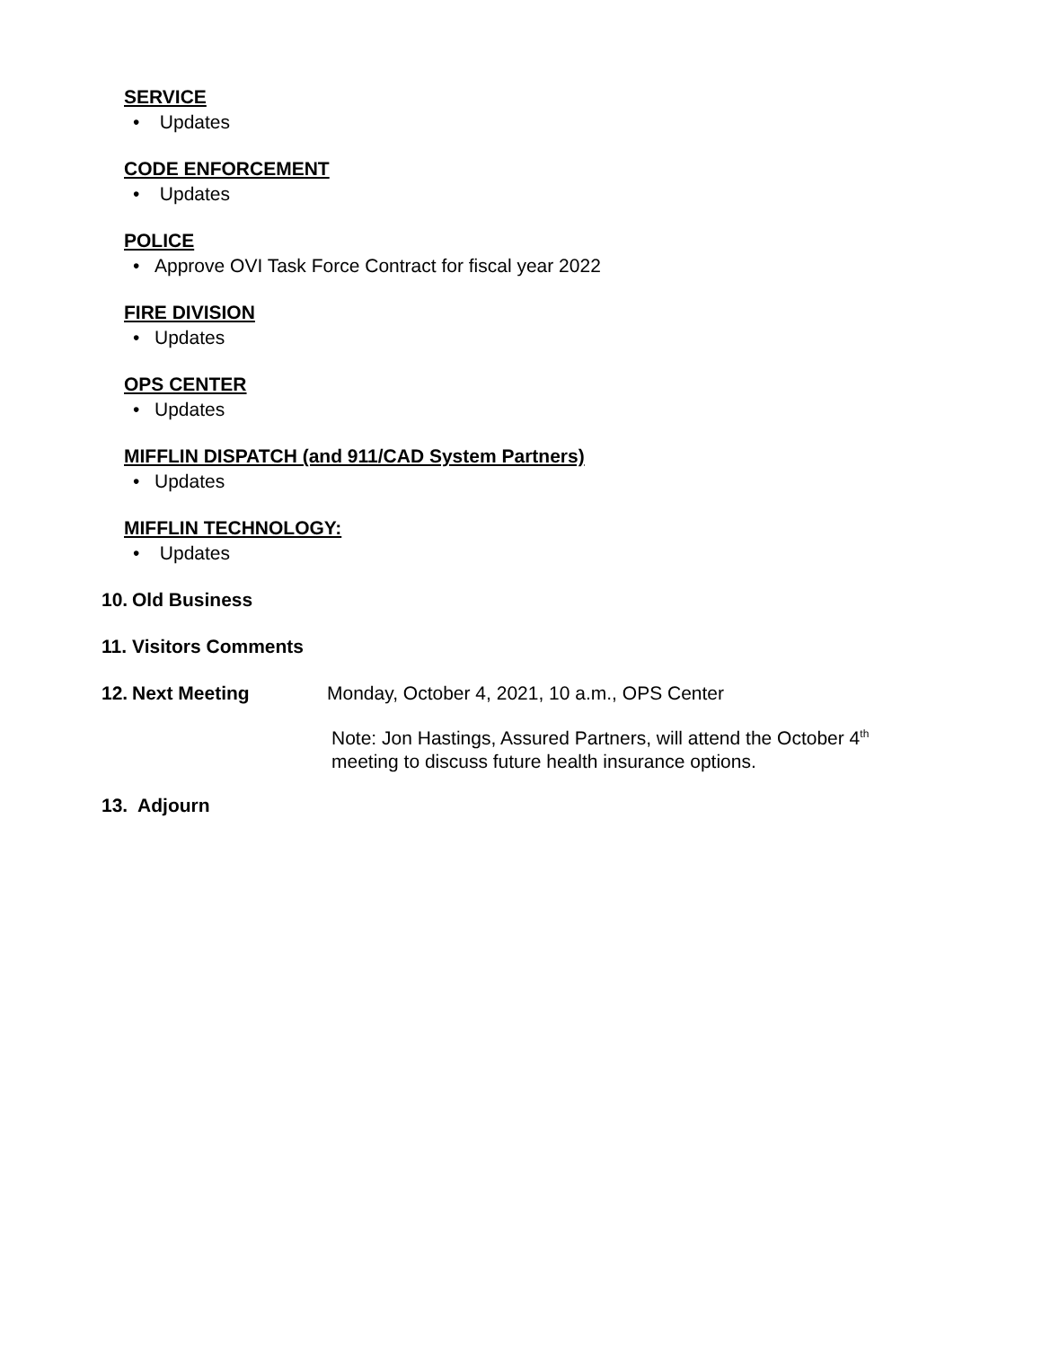SERVICE
• Updates
CODE ENFORCEMENT
• Updates
POLICE
• Approve OVI Task Force Contract for fiscal year 2022
FIRE DIVISION
• Updates
OPS CENTER
• Updates
MIFFLIN DISPATCH (and 911/CAD System Partners)
• Updates
MIFFLIN TECHNOLOGY:
• Updates
10. Old Business
11. Visitors Comments
12. Next Meeting Monday, October 4, 2021, 10 a.m., OPS Center
Note: Jon Hastings, Assured Partners, will attend the October 4<sup>th</sup>
meeting to discuss future health insurance options.
13. Adjourn